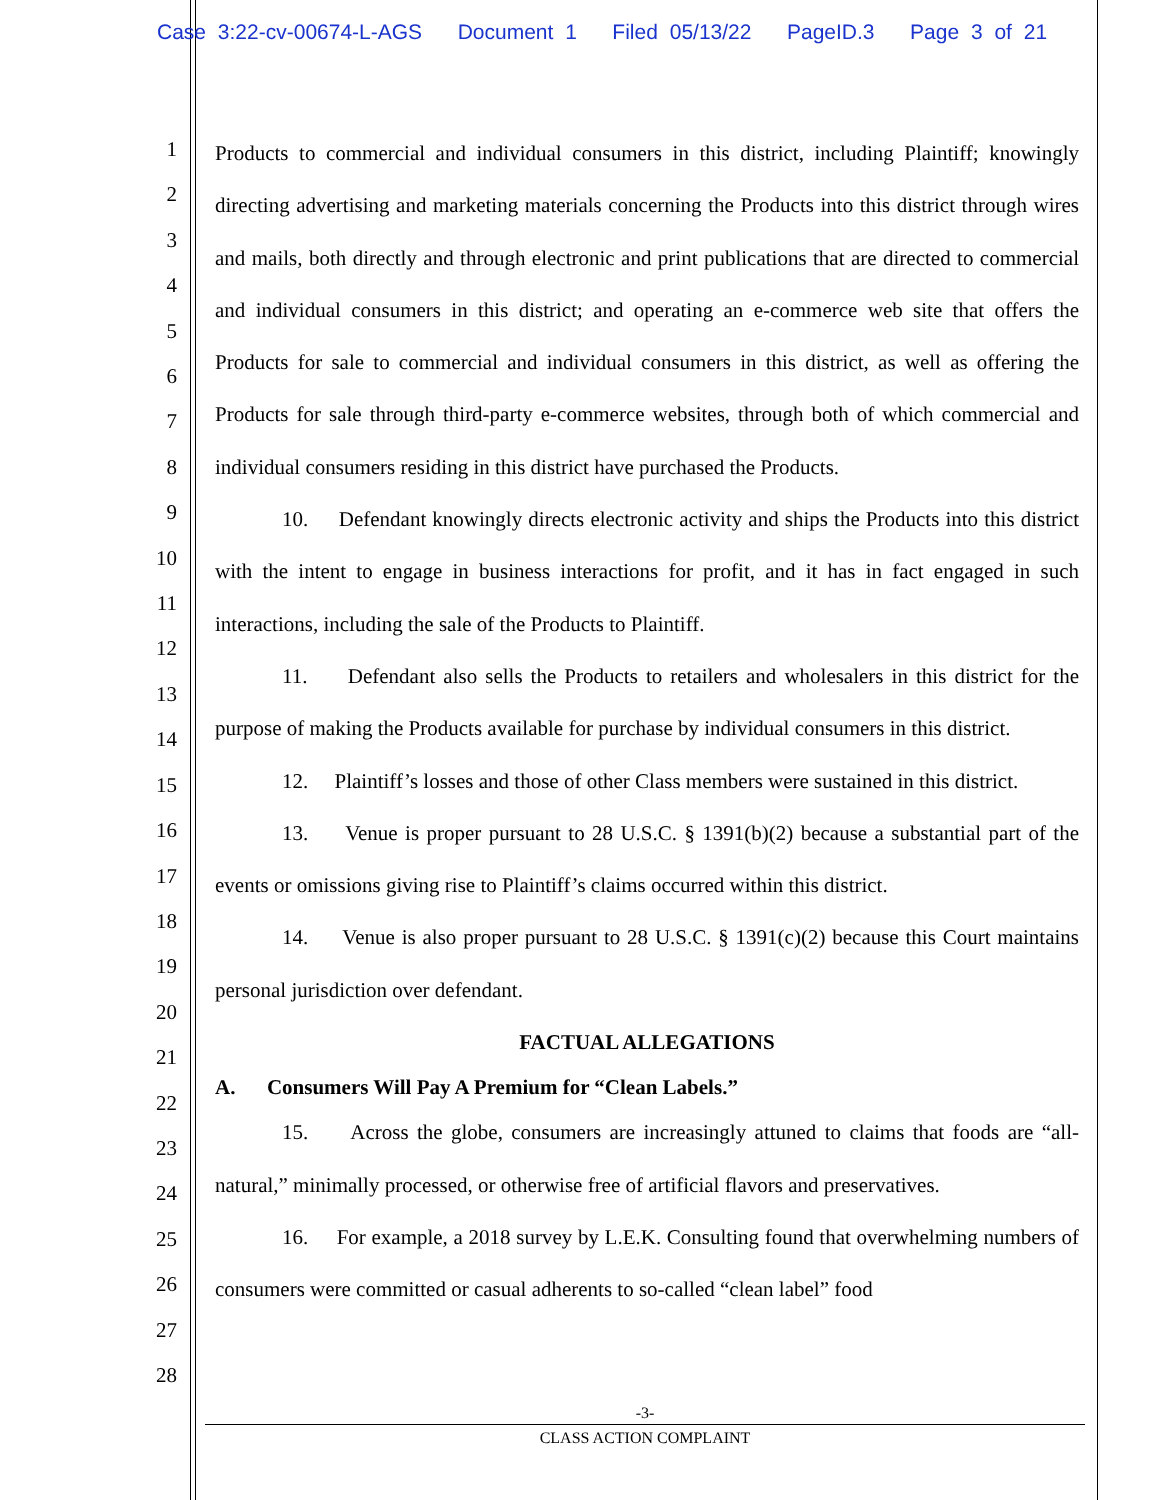Case 3:22-cv-00674-L-AGS Document 1 Filed 05/13/22 PageID.3 Page 3 of 21
1
2
3
4
5
6
7
8
9
10
11
12
13
14
15
16
17
18
19
20
21
22
23
24
25
26
27
28
Products to commercial and individual consumers in this district, including Plaintiff; knowingly directing advertising and marketing materials concerning the Products into this district through wires and mails, both directly and through electronic and print publications that are directed to commercial and individual consumers in this district; and operating an e-commerce web site that offers the Products for sale to commercial and individual consumers in this district, as well as offering the Products for sale through third-party e-commerce websites, through both of which commercial and individual consumers residing in this district have purchased the Products.
10. Defendant knowingly directs electronic activity and ships the Products into this district with the intent to engage in business interactions for profit, and it has in fact engaged in such interactions, including the sale of the Products to Plaintiff.
11. Defendant also sells the Products to retailers and wholesalers in this district for the purpose of making the Products available for purchase by individual consumers in this district.
12. Plaintiff’s losses and those of other Class members were sustained in this district.
13. Venue is proper pursuant to 28 U.S.C. § 1391(b)(2) because a substantial part of the events or omissions giving rise to Plaintiff’s claims occurred within this district.
14. Venue is also proper pursuant to 28 U.S.C. § 1391(c)(2) because this Court maintains personal jurisdiction over defendant.
FACTUAL ALLEGATIONS
A. Consumers Will Pay A Premium for “Clean Labels.”
15. Across the globe, consumers are increasingly attuned to claims that foods are “all-natural,” minimally processed, or otherwise free of artificial flavors and preservatives.
16. For example, a 2018 survey by L.E.K. Consulting found that overwhelming numbers of consumers were committed or casual adherents to so-called “clean label” food
-3-
CLASS ACTION COMPLAINT